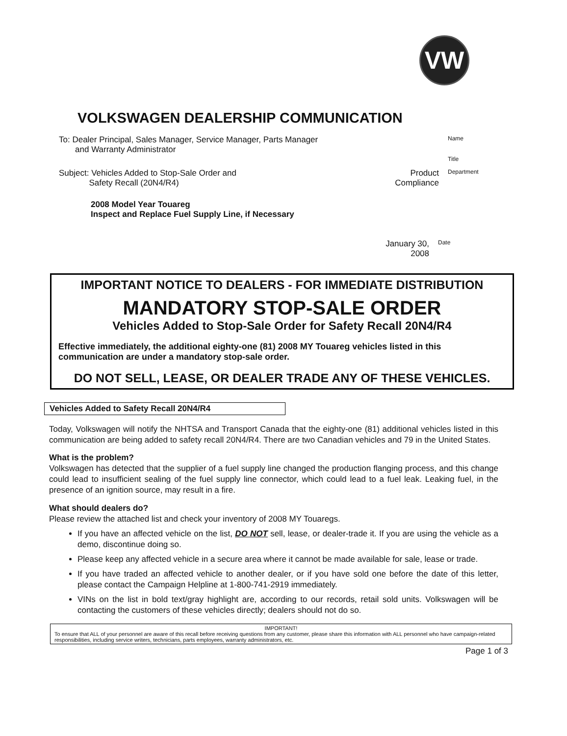VW
VOLKSWAGEN DEALERSHIP COMMUNICATION
To: Dealer Principal, Sales Manager, Service Manager, Parts Manager
and Warranty Administrator
Name
Title
Subject: Vehicles Added to Stop-Sale Order and
Safety Recall (20N4/R4)
Product
Compliance
Department
2008 Model Year Touareg
Inspect and Replace Fuel Supply Line, if Necessary
January 30, 2008
Date
IMPORTANT NOTICE TO DEALERS - FOR IMMEDIATE DISTRIBUTION
MANDATORY STOP-SALE ORDER
Vehicles Added to Stop-Sale Order for Safety Recall 20N4/R4
Effective immediately, the additional eighty-one (81) 2008 MY Touareg vehicles listed in this communication are under a mandatory stop-sale order.
DO NOT SELL, LEASE, OR DEALER TRADE ANY OF THESE VEHICLES.
Vehicles Added to Safety Recall 20N4/R4
Today, Volkswagen will notify the NHTSA and Transport Canada that the eighty-one (81) additional vehicles listed in this communication are being added to safety recall 20N4/R4. There are two Canadian vehicles and 79 in the United States.
What is the problem?
Volkswagen has detected that the supplier of a fuel supply line changed the production flanging process, and this change could lead to insufficient sealing of the fuel supply line connector, which could lead to a fuel leak. Leaking fuel, in the presence of an ignition source, may result in a fire.
What should dealers do?
Please review the attached list and check your inventory of 2008 MY Touaregs.
If you have an affected vehicle on the list, DO NOT sell, lease, or dealer-trade it. If you are using the vehicle as a demo, discontinue doing so.
Please keep any affected vehicle in a secure area where it cannot be made available for sale, lease or trade.
If you have traded an affected vehicle to another dealer, or if you have sold one before the date of this letter, please contact the Campaign Helpline at 1-800-741-2919 immediately.
VINs on the list in bold text/gray highlight are, according to our records, retail sold units. Volkswagen will be contacting the customers of these vehicles directly; dealers should not do so.
IMPORTANT!
To ensure that ALL of your personnel are aware of this recall before receiving questions from any customer, please share this information with ALL personnel who have campaign-related responsibilities, including service writers, technicians, parts employees, warranty administrators, etc.
Page 1 of 3